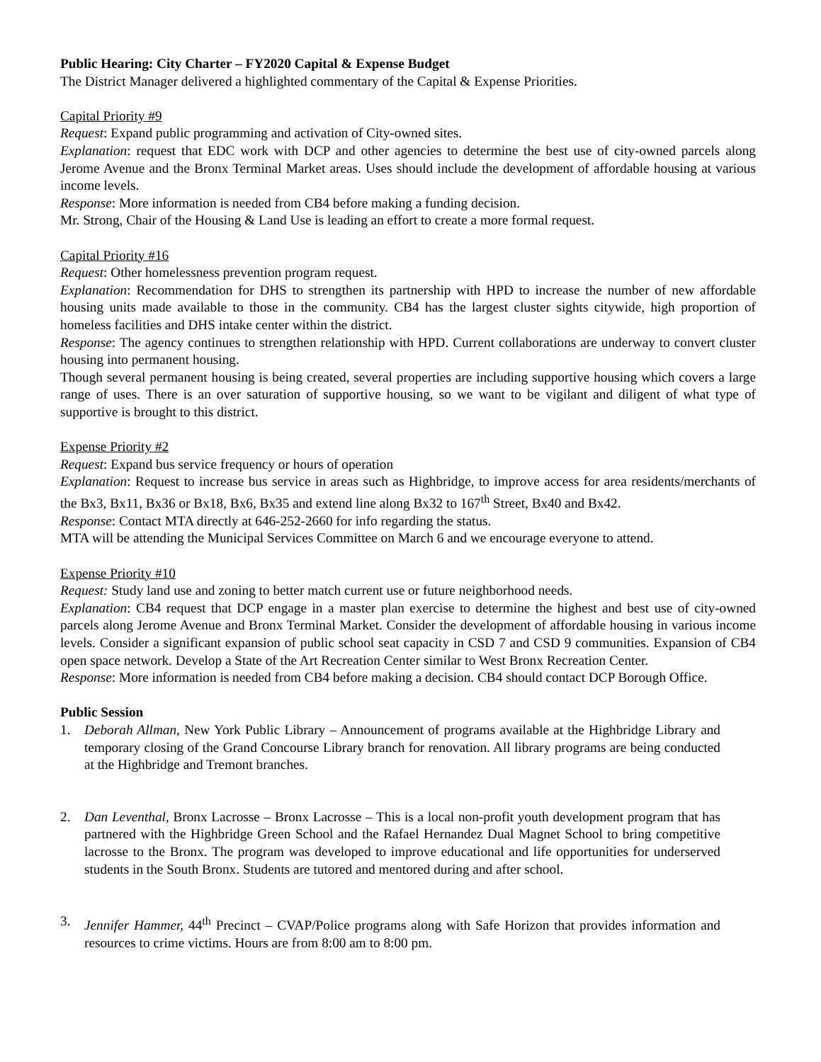Public Hearing: City Charter – FY2020 Capital & Expense Budget
The District Manager delivered a highlighted commentary of the Capital & Expense Priorities.
Capital Priority #9
Request: Expand public programming and activation of City-owned sites.
Explanation: request that EDC work with DCP and other agencies to determine the best use of city-owned parcels along Jerome Avenue and the Bronx Terminal Market areas. Uses should include the development of affordable housing at various income levels.
Response: More information is needed from CB4 before making a funding decision.
Mr. Strong, Chair of the Housing & Land Use is leading an effort to create a more formal request.
Capital Priority #16
Request: Other homelessness prevention program request.
Explanation: Recommendation for DHS to strengthen its partnership with HPD to increase the number of new affordable housing units made available to those in the community. CB4 has the largest cluster sights citywide, high proportion of homeless facilities and DHS intake center within the district.
Response: The agency continues to strengthen relationship with HPD. Current collaborations are underway to convert cluster housing into permanent housing.
Though several permanent housing is being created, several properties are including supportive housing which covers a large range of uses. There is an over saturation of supportive housing, so we want to be vigilant and diligent of what type of supportive is brought to this district.
Expense Priority #2
Request: Expand bus service frequency or hours of operation
Explanation: Request to increase bus service in areas such as Highbridge, to improve access for area residents/merchants of the Bx3, Bx11, Bx36 or Bx18, Bx6, Bx35 and extend line along Bx32 to 167<sup>th</sup> Street, Bx40 and Bx42.
Response: Contact MTA directly at 646-252-2660 for info regarding the status.
MTA will be attending the Municipal Services Committee on March 6 and we encourage everyone to attend.
Expense Priority #10
Request: Study land use and zoning to better match current use or future neighborhood needs.
Explanation: CB4 request that DCP engage in a master plan exercise to determine the highest and best use of city-owned parcels along Jerome Avenue and Bronx Terminal Market. Consider the development of affordable housing in various income levels. Consider a significant expansion of public school seat capacity in CSD 7 and CSD 9 communities. Expansion of CB4 open space network. Develop a State of the Art Recreation Center similar to West Bronx Recreation Center.
Response: More information is needed from CB4 before making a decision. CB4 should contact DCP Borough Office.
Public Session
1. Deborah Allman, New York Public Library – Announcement of programs available at the Highbridge Library and temporary closing of the Grand Concourse Library branch for renovation. All library programs are being conducted at the Highbridge and Tremont branches.
2. Dan Leventhal, Bronx Lacrosse – Bronx Lacrosse – This is a local non-profit youth development program that has partnered with the Highbridge Green School and the Rafael Hernandez Dual Magnet School to bring competitive lacrosse to the Bronx. The program was developed to improve educational and life opportunities for underserved students in the South Bronx. Students are tutored and mentored during and after school.
3. Jennifer Hammer, 44<sup>th</sup> Precinct – CVAP/Police programs along with Safe Horizon that provides information and resources to crime victims. Hours are from 8:00 am to 8:00 pm.